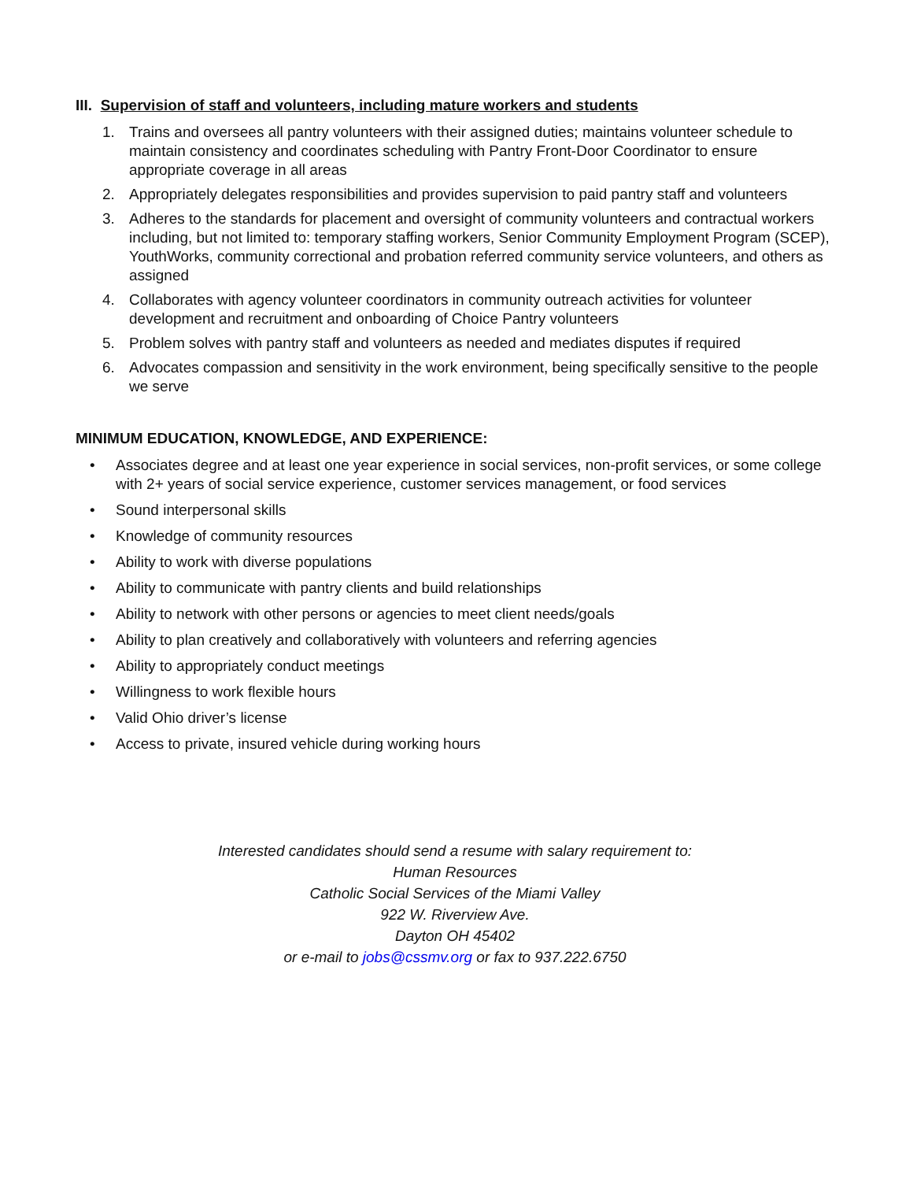III. Supervision of staff and volunteers, including mature workers and students
1. Trains and oversees all pantry volunteers with their assigned duties; maintains volunteer schedule to maintain consistency and coordinates scheduling with Pantry Front-Door Coordinator to ensure appropriate coverage in all areas
2. Appropriately delegates responsibilities and provides supervision to paid pantry staff and volunteers
3. Adheres to the standards for placement and oversight of community volunteers and contractual workers including, but not limited to: temporary staffing workers, Senior Community Employment Program (SCEP), YouthWorks, community correctional and probation referred community service volunteers, and others as assigned
4. Collaborates with agency volunteer coordinators in community outreach activities for volunteer development and recruitment and onboarding of Choice Pantry volunteers
5. Problem solves with pantry staff and volunteers as needed and mediates disputes if required
6. Advocates compassion and sensitivity in the work environment, being specifically sensitive to the people we serve
MINIMUM EDUCATION, KNOWLEDGE, AND EXPERIENCE:
• Associates degree and at least one year experience in social services, non-profit services, or some college with 2+ years of social service experience, customer services management, or food services
• Sound interpersonal skills
• Knowledge of community resources
• Ability to work with diverse populations
• Ability to communicate with pantry clients and build relationships
• Ability to network with other persons or agencies to meet client needs/goals
• Ability to plan creatively and collaboratively with volunteers and referring agencies
• Ability to appropriately conduct meetings
• Willingness to work flexible hours
• Valid Ohio driver’s license
• Access to private, insured vehicle during working hours
Interested candidates should send a resume with salary requirement to:
Human Resources
Catholic Social Services of the Miami Valley
922 W. Riverview Ave.
Dayton OH 45402
or e-mail to jobs@cssmv.org or fax to 937.222.6750